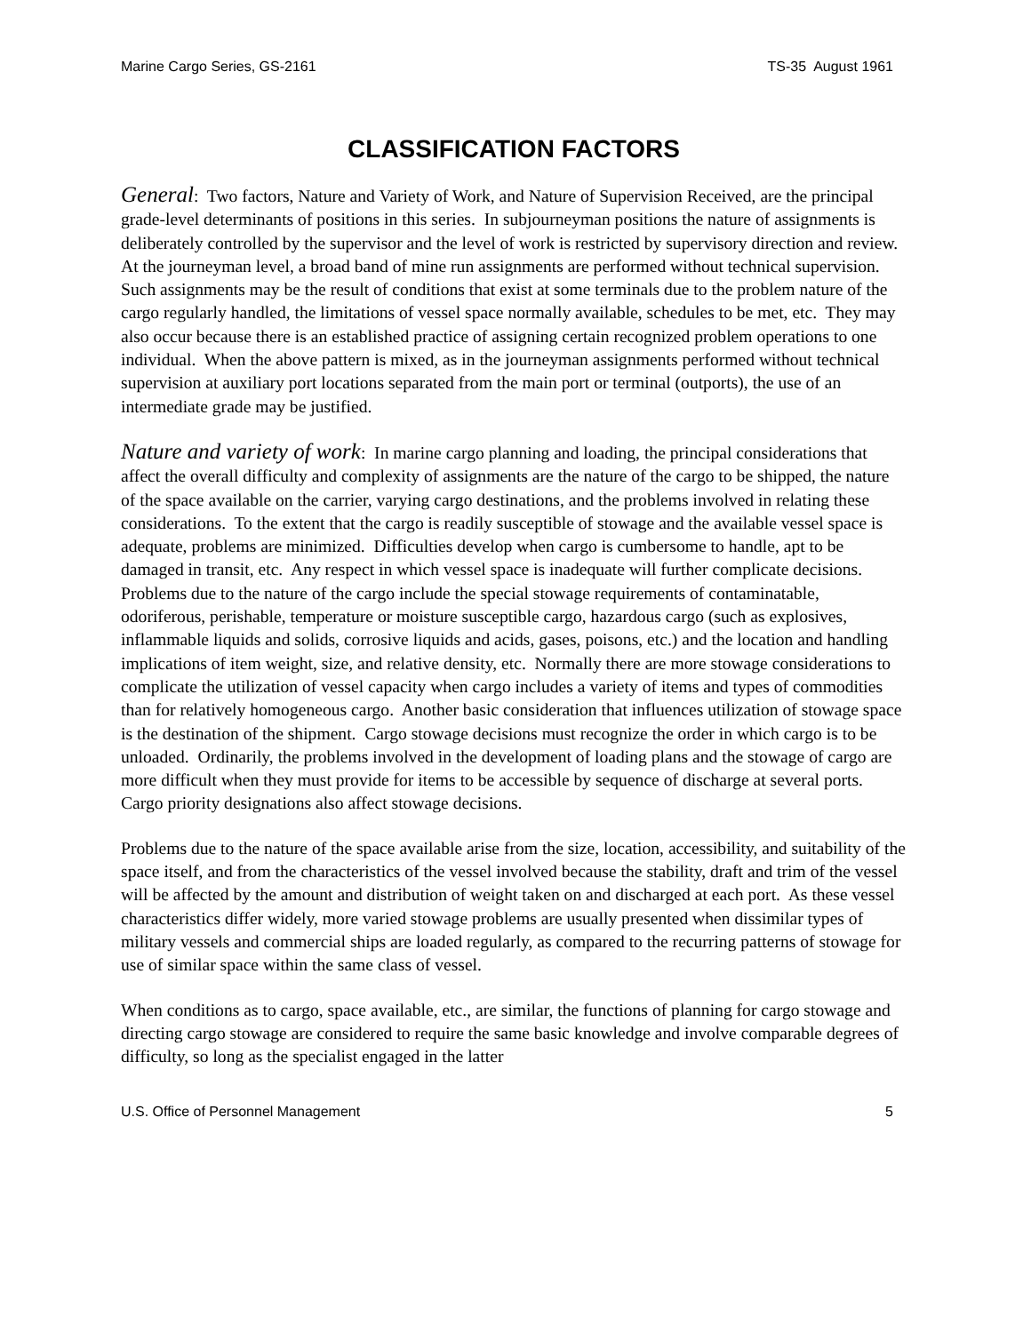Marine Cargo Series, GS-2161 TS-35 August 1961
CLASSIFICATION FACTORS
General: Two factors, Nature and Variety of Work, and Nature of Supervision Received, are the principal grade-level determinants of positions in this series. In subjourneyman positions the nature of assignments is deliberately controlled by the supervisor and the level of work is restricted by supervisory direction and review. At the journeyman level, a broad band of mine run assignments are performed without technical supervision. Such assignments may be the result of conditions that exist at some terminals due to the problem nature of the cargo regularly handled, the limitations of vessel space normally available, schedules to be met, etc. They may also occur because there is an established practice of assigning certain recognized problem operations to one individual. When the above pattern is mixed, as in the journeyman assignments performed without technical supervision at auxiliary port locations separated from the main port or terminal (outports), the use of an intermediate grade may be justified.
Nature and variety of work: In marine cargo planning and loading, the principal considerations that affect the overall difficulty and complexity of assignments are the nature of the cargo to be shipped, the nature of the space available on the carrier, varying cargo destinations, and the problems involved in relating these considerations. To the extent that the cargo is readily susceptible of stowage and the available vessel space is adequate, problems are minimized. Difficulties develop when cargo is cumbersome to handle, apt to be damaged in transit, etc. Any respect in which vessel space is inadequate will further complicate decisions. Problems due to the nature of the cargo include the special stowage requirements of contaminatable, odoriferous, perishable, temperature or moisture susceptible cargo, hazardous cargo (such as explosives, inflammable liquids and solids, corrosive liquids and acids, gases, poisons, etc.) and the location and handling implications of item weight, size, and relative density, etc. Normally there are more stowage considerations to complicate the utilization of vessel capacity when cargo includes a variety of items and types of commodities than for relatively homogeneous cargo. Another basic consideration that influences utilization of stowage space is the destination of the shipment. Cargo stowage decisions must recognize the order in which cargo is to be unloaded. Ordinarily, the problems involved in the development of loading plans and the stowage of cargo are more difficult when they must provide for items to be accessible by sequence of discharge at several ports. Cargo priority designations also affect stowage decisions.
Problems due to the nature of the space available arise from the size, location, accessibility, and suitability of the space itself, and from the characteristics of the vessel involved because the stability, draft and trim of the vessel will be affected by the amount and distribution of weight taken on and discharged at each port. As these vessel characteristics differ widely, more varied stowage problems are usually presented when dissimilar types of military vessels and commercial ships are loaded regularly, as compared to the recurring patterns of stowage for use of similar space within the same class of vessel.
When conditions as to cargo, space available, etc., are similar, the functions of planning for cargo stowage and directing cargo stowage are considered to require the same basic knowledge and involve comparable degrees of difficulty, so long as the specialist engaged in the latter
U.S. Office of Personnel Management 5